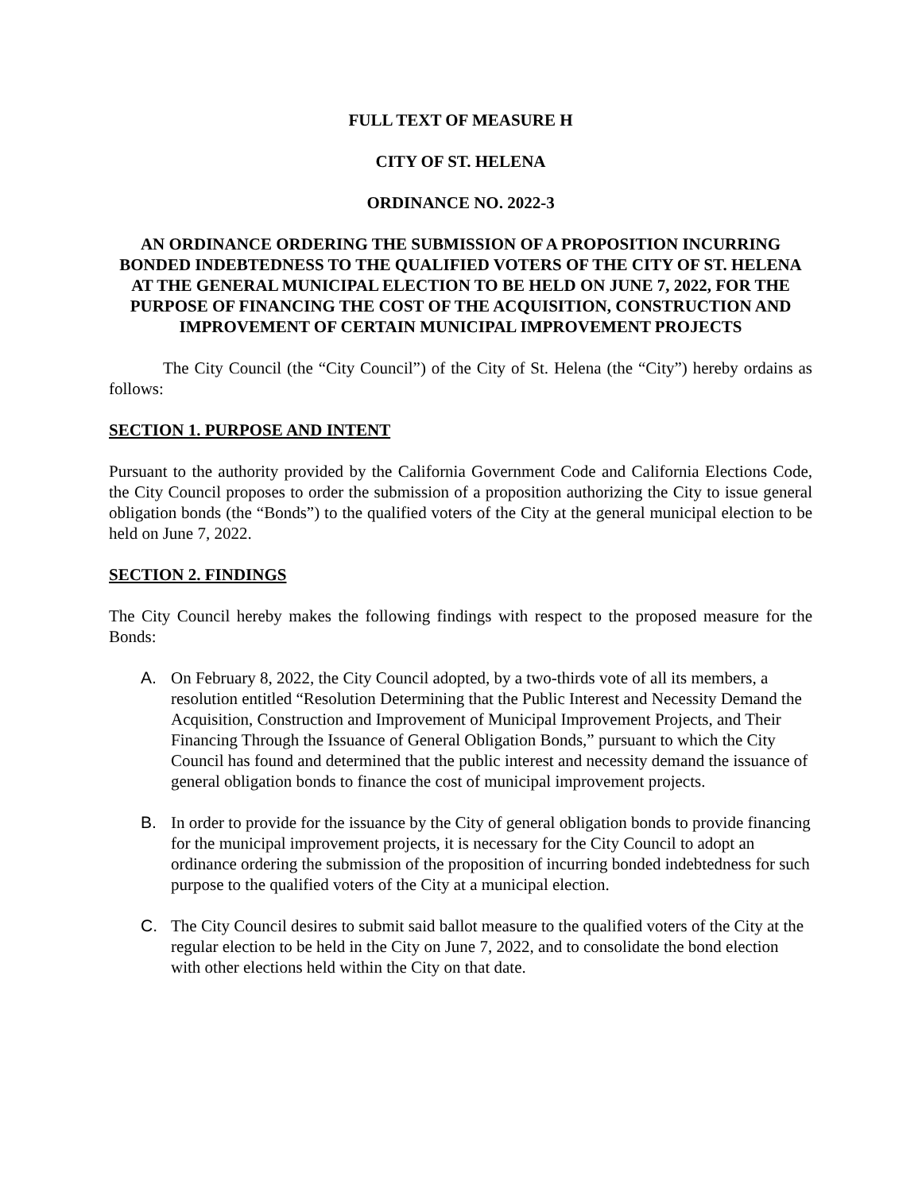FULL TEXT OF MEASURE H
CITY OF ST. HELENA
ORDINANCE NO. 2022-3
AN ORDINANCE ORDERING THE SUBMISSION OF A PROPOSITION INCURRING BONDED INDEBTEDNESS TO THE QUALIFIED VOTERS OF THE CITY OF ST. HELENA AT THE GENERAL MUNICIPAL ELECTION TO BE HELD ON JUNE 7, 2022, FOR THE PURPOSE OF FINANCING THE COST OF THE ACQUISITION, CONSTRUCTION AND IMPROVEMENT OF CERTAIN MUNICIPAL IMPROVEMENT PROJECTS
The City Council (the “City Council”) of the City of St. Helena (the “City”) hereby ordains as follows:
SECTION 1. PURPOSE AND INTENT
Pursuant to the authority provided by the California Government Code and California Elections Code, the City Council proposes to order the submission of a proposition authorizing the City to issue general obligation bonds (the “Bonds”) to the qualified voters of the City at the general municipal election to be held on June 7, 2022.
SECTION 2. FINDINGS
The City Council hereby makes the following findings with respect to the proposed measure for the Bonds:
A. On February 8, 2022, the City Council adopted, by a two-thirds vote of all its members, a resolution entitled “Resolution Determining that the Public Interest and Necessity Demand the Acquisition, Construction and Improvement of Municipal Improvement Projects, and Their Financing Through the Issuance of General Obligation Bonds,” pursuant to which the City Council has found and determined that the public interest and necessity demand the issuance of general obligation bonds to finance the cost of municipal improvement projects.
B. In order to provide for the issuance by the City of general obligation bonds to provide financing for the municipal improvement projects, it is necessary for the City Council to adopt an ordinance ordering the submission of the proposition of incurring bonded indebtedness for such purpose to the qualified voters of the City at a municipal election.
C. The City Council desires to submit said ballot measure to the qualified voters of the City at the regular election to be held in the City on June 7, 2022, and to consolidate the bond election with other elections held within the City on that date.